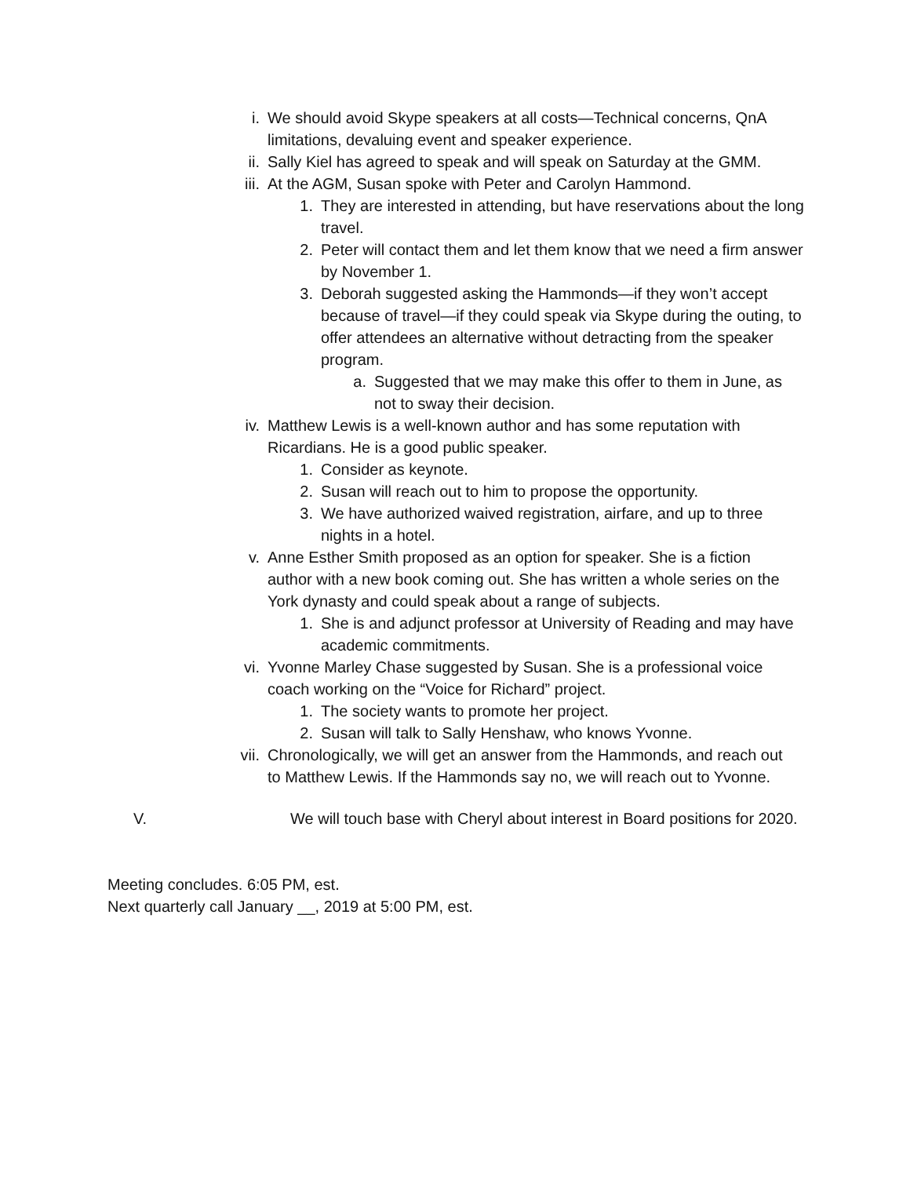i. We should avoid Skype speakers at all costs—Technical concerns, QnA limitations, devaluing event and speaker experience.
ii. Sally Kiel has agreed to speak and will speak on Saturday at the GMM.
iii. At the AGM, Susan spoke with Peter and Carolyn Hammond.
1. They are interested in attending, but have reservations about the long travel.
2. Peter will contact them and let them know that we need a firm answer by November 1.
3. Deborah suggested asking the Hammonds—if they won’t accept because of travel—if they could speak via Skype during the outing, to offer attendees an alternative without detracting from the speaker program.
a. Suggested that we may make this offer to them in June, as not to sway their decision.
iv. Matthew Lewis is a well-known author and has some reputation with Ricardians. He is a good public speaker.
1. Consider as keynote.
2. Susan will reach out to him to propose the opportunity.
3. We have authorized waived registration, airfare, and up to three nights in a hotel.
v. Anne Esther Smith proposed as an option for speaker. She is a fiction author with a new book coming out. She has written a whole series on the York dynasty and could speak about a range of subjects.
1. She is and adjunct professor at University of Reading and may have academic commitments.
vi. Yvonne Marley Chase suggested by Susan. She is a professional voice coach working on the “Voice for Richard” project.
1. The society wants to promote her project.
2. Susan will talk to Sally Henshaw, who knows Yvonne.
vii. Chronologically, we will get an answer from the Hammonds, and reach out to Matthew Lewis. If the Hammonds say no, we will reach out to Yvonne.
V. We will touch base with Cheryl about interest in Board positions for 2020.
Meeting concludes. 6:05 PM, est.
Next quarterly call January __, 2019 at 5:00 PM, est.